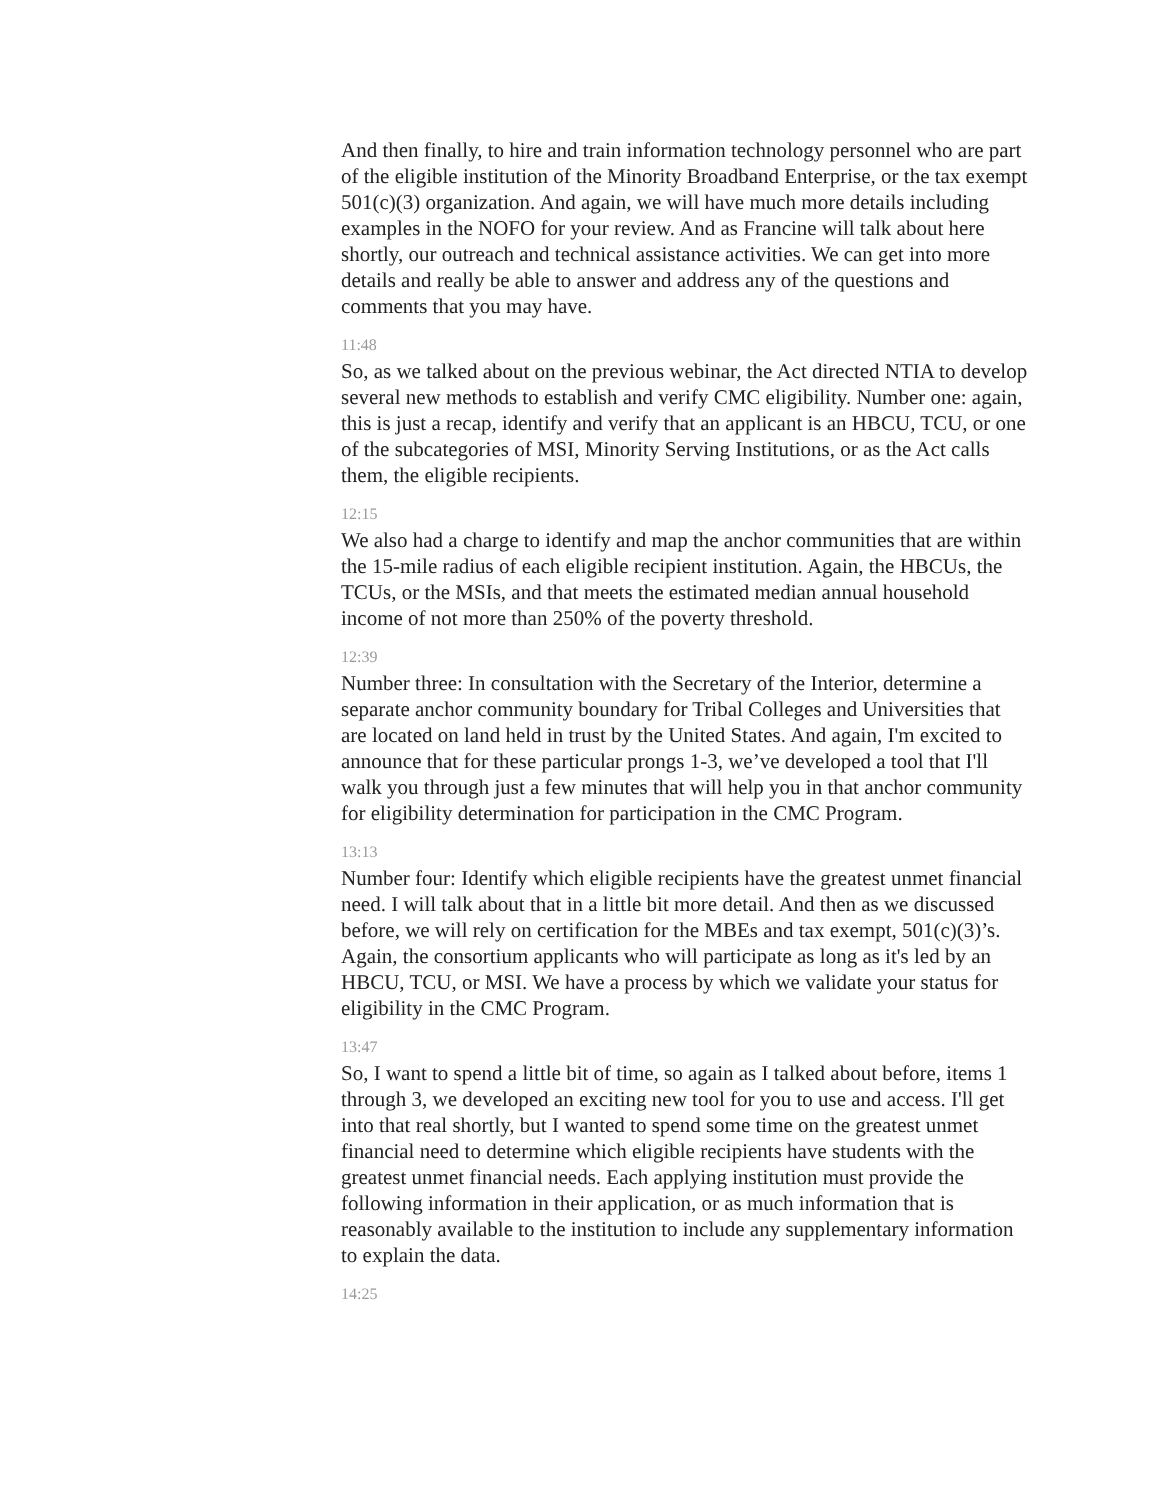And then finally, to hire and train information technology personnel who are part of the eligible institution of the Minority Broadband Enterprise, or the tax exempt 501(c)(3) organization. And again, we will have much more details including examples in the NOFO for your review. And as Francine will talk about here shortly, our outreach and technical assistance activities. We can get into more details and really be able to answer and address any of the questions and comments that you may have.
11:48
So, as we talked about on the previous webinar, the Act directed NTIA to develop several new methods to establish and verify CMC eligibility. Number one: again, this is just a recap, identify and verify that an applicant is an HBCU, TCU, or one of the subcategories of MSI, Minority Serving Institutions, or as the Act calls them, the eligible recipients.
12:15
We also had a charge to identify and map the anchor communities that are within the 15-mile radius of each eligible recipient institution. Again, the HBCUs, the TCUs, or the MSIs, and that meets the estimated median annual household income of not more than 250% of the poverty threshold.
12:39
Number three: In consultation with the Secretary of the Interior, determine a separate anchor community boundary for Tribal Colleges and Universities that are located on land held in trust by the United States. And again, I'm excited to announce that for these particular prongs 1-3, we’ve developed a tool that I'll walk you through just a few minutes that will help you in that anchor community for eligibility determination for participation in the CMC Program.
13:13
Number four: Identify which eligible recipients have the greatest unmet financial need. I will talk about that in a little bit more detail. And then as we discussed before, we will rely on certification for the MBEs and tax exempt, 501(c)(3)’s. Again, the consortium applicants who will participate as long as it's led by an HBCU, TCU, or MSI. We have a process by which we validate your status for eligibility in the CMC Program.
13:47
So, I want to spend a little bit of time, so again as I talked about before, items 1 through 3, we developed an exciting new tool for you to use and access. I'll get into that real shortly, but I wanted to spend some time on the greatest unmet financial need to determine which eligible recipients have students with the greatest unmet financial needs. Each applying institution must provide the following information in their application, or as much information that is reasonably available to the institution to include any supplementary information to explain the data.
14:25